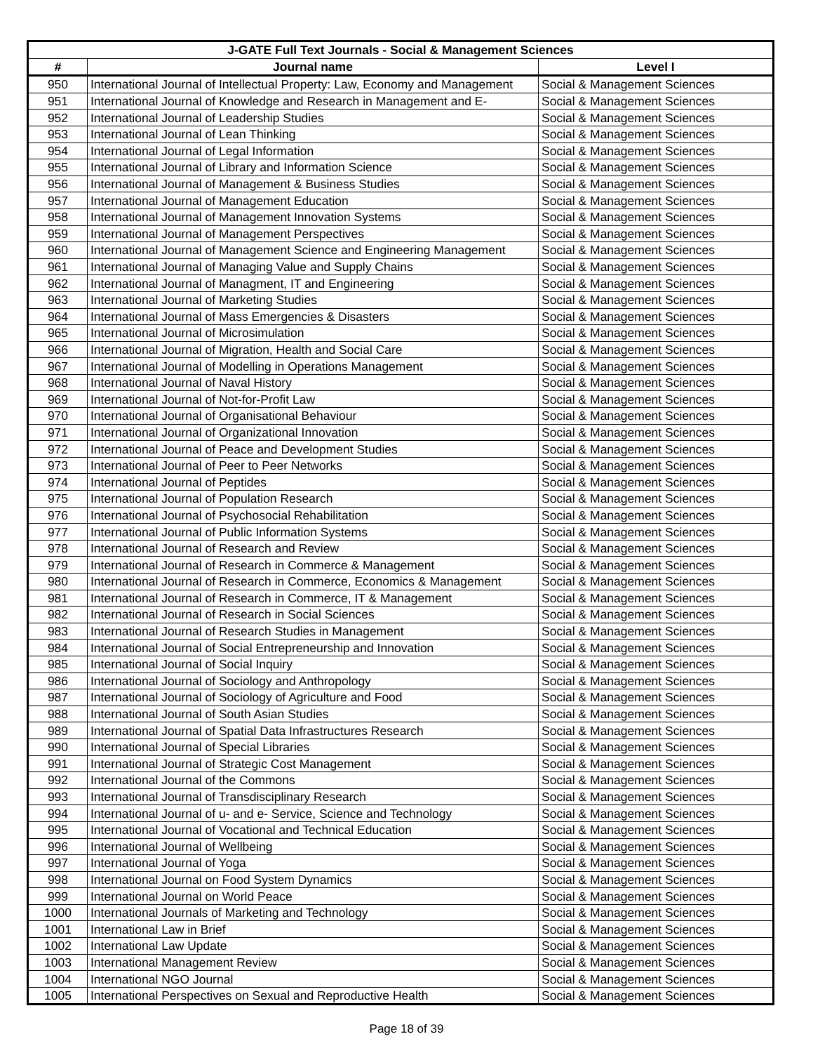| J-GATE Full Text Journals - Social & Management Sciences | | |
| --- | --- | --- |
| # | Journal name | Level I |
| 950 | International Journal of Intellectual Property: Law, Economy and Management | Social & Management Sciences |
| 951 | International Journal of Knowledge and Research in Management and E- | Social & Management Sciences |
| 952 | International Journal of Leadership Studies | Social & Management Sciences |
| 953 | International Journal of Lean Thinking | Social & Management Sciences |
| 954 | International Journal of Legal Information | Social & Management Sciences |
| 955 | International Journal of Library and Information Science | Social & Management Sciences |
| 956 | International Journal of Management & Business Studies | Social & Management Sciences |
| 957 | International Journal of Management Education | Social & Management Sciences |
| 958 | International Journal of Management Innovation Systems | Social & Management Sciences |
| 959 | International Journal of Management Perspectives | Social & Management Sciences |
| 960 | International Journal of Management Science and Engineering Management | Social & Management Sciences |
| 961 | International Journal of Managing Value and Supply Chains | Social & Management Sciences |
| 962 | International Journal of Managment, IT and Engineering | Social & Management Sciences |
| 963 | International Journal of Marketing Studies | Social & Management Sciences |
| 964 | International Journal of Mass Emergencies & Disasters | Social & Management Sciences |
| 965 | International Journal of Microsimulation | Social & Management Sciences |
| 966 | International Journal of Migration, Health and Social Care | Social & Management Sciences |
| 967 | International Journal of Modelling in Operations Management | Social & Management Sciences |
| 968 | International Journal of Naval History | Social & Management Sciences |
| 969 | International Journal of Not-for-Profit Law | Social & Management Sciences |
| 970 | International Journal of Organisational Behaviour | Social & Management Sciences |
| 971 | International Journal of Organizational Innovation | Social & Management Sciences |
| 972 | International Journal of Peace and Development Studies | Social & Management Sciences |
| 973 | International Journal of Peer to Peer Networks | Social & Management Sciences |
| 974 | International Journal of Peptides | Social & Management Sciences |
| 975 | International Journal of Population Research | Social & Management Sciences |
| 976 | International Journal of Psychosocial Rehabilitation | Social & Management Sciences |
| 977 | International Journal of Public Information Systems | Social & Management Sciences |
| 978 | International Journal of Research and Review | Social & Management Sciences |
| 979 | International Journal of Research in Commerce & Management | Social & Management Sciences |
| 980 | International Journal of Research in Commerce, Economics & Management | Social & Management Sciences |
| 981 | International Journal of Research in Commerce, IT & Management | Social & Management Sciences |
| 982 | International Journal of Research in Social Sciences | Social & Management Sciences |
| 983 | International Journal of Research Studies in Management | Social & Management Sciences |
| 984 | International Journal of Social Entrepreneurship and Innovation | Social & Management Sciences |
| 985 | International Journal of Social Inquiry | Social & Management Sciences |
| 986 | International Journal of Sociology and Anthropology | Social & Management Sciences |
| 987 | International Journal of Sociology of Agriculture and Food | Social & Management Sciences |
| 988 | International Journal of South Asian Studies | Social & Management Sciences |
| 989 | International Journal of Spatial Data Infrastructures Research | Social & Management Sciences |
| 990 | International Journal of Special Libraries | Social & Management Sciences |
| 991 | International Journal of Strategic Cost Management | Social & Management Sciences |
| 992 | International Journal of the Commons | Social & Management Sciences |
| 993 | International Journal of Transdisciplinary Research | Social & Management Sciences |
| 994 | International Journal of u- and e- Service, Science and Technology | Social & Management Sciences |
| 995 | International Journal of Vocational and Technical Education | Social & Management Sciences |
| 996 | International Journal of Wellbeing | Social & Management Sciences |
| 997 | International Journal of Yoga | Social & Management Sciences |
| 998 | International Journal on Food System Dynamics | Social & Management Sciences |
| 999 | International Journal on World Peace | Social & Management Sciences |
| 1000 | International Journals of Marketing and Technology | Social & Management Sciences |
| 1001 | International Law in Brief | Social & Management Sciences |
| 1002 | International Law Update | Social & Management Sciences |
| 1003 | International Management Review | Social & Management Sciences |
| 1004 | International NGO Journal | Social & Management Sciences |
| 1005 | International Perspectives on Sexual and Reproductive Health | Social & Management Sciences |
Page 18 of 39